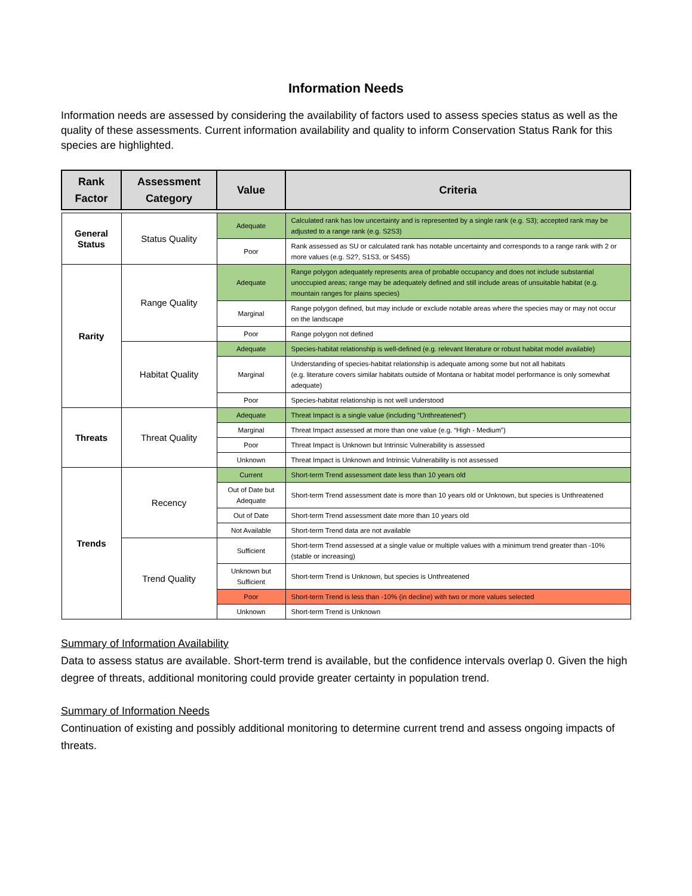Information Needs
Information needs are assessed by considering the availability of factors used to assess species status as well as the quality of these assessments. Current information availability and quality to inform Conservation Status Rank for this species are highlighted.
| Rank Factor | Assessment Category | Value | Criteria |
| --- | --- | --- | --- |
| General Status | Status Quality | Adequate | Calculated rank has low uncertainty and is represented by a single rank (e.g. S3); accepted rank may be adjusted to a range rank (e.g. S2S3) |
| | | Poor | Rank assessed as SU or calculated rank has notable uncertainty and corresponds to a range rank with 2 or more values (e.g. S2?, S1S3, or S4S5) |
| Rarity | Range Quality | Adequate | Range polygon adequately represents area of probable occupancy and does not include substantial unoccupied areas; range may be adequately defined and still include areas of unsuitable habitat (e.g. mountain ranges for plains species) |
| | | Marginal | Range polygon defined, but may include or exclude notable areas where the species may or may not occur on the landscape |
| | | Poor | Range polygon not defined |
| | Habitat Quality | Adequate | Species-habitat relationship is well-defined (e.g. relevant literature or robust habitat model available) |
| | | Marginal | Understanding of species-habitat relationship is adequate among some but not all habitats (e.g. literature covers similar habitats outside of Montana or habitat model performance is only somewhat adequate) |
| | | Poor | Species-habitat relationship is not well understood |
| Threats | Threat Quality | Adequate | Threat Impact is a single value (including “Unthreatened”) |
| | | Marginal | Threat Impact assessed at more than one value (e.g. “High - Medium”) |
| | | Poor | Threat Impact is Unknown but Intrinsic Vulnerability is assessed |
| | | Unknown | Threat Impact is Unknown and Intrinsic Vulnerability is not assessed |
| Trends | Recency | Current | Short-term Trend assessment date less than 10 years old |
| | | Out of Date but Adequate | Short-term Trend assessment date is more than 10 years old or Unknown, but species is Unthreatened |
| | | Out of Date | Short-term Trend assessment date more than 10 years old |
| | | Not Available | Short-term Trend data are not available |
| | Trend Quality | Sufficient | Short-term Trend assessed at a single value or multiple values with a minimum trend greater than -10% (stable or increasing) |
| | | Unknown but Sufficient | Short-term Trend is Unknown, but species is Unthreatened |
| | | Poor | Short-term Trend is less than -10% (in decline) with two or more values selected |
| | | Unknown | Short-term Trend is Unknown |
Summary of Information Availability
Data to assess status are available. Short-term trend is available, but the confidence intervals overlap 0. Given the high degree of threats, additional monitoring could provide greater certainty in population trend.
Summary of Information Needs
Continuation of existing and possibly additional monitoring to determine current trend and assess ongoing impacts of threats.